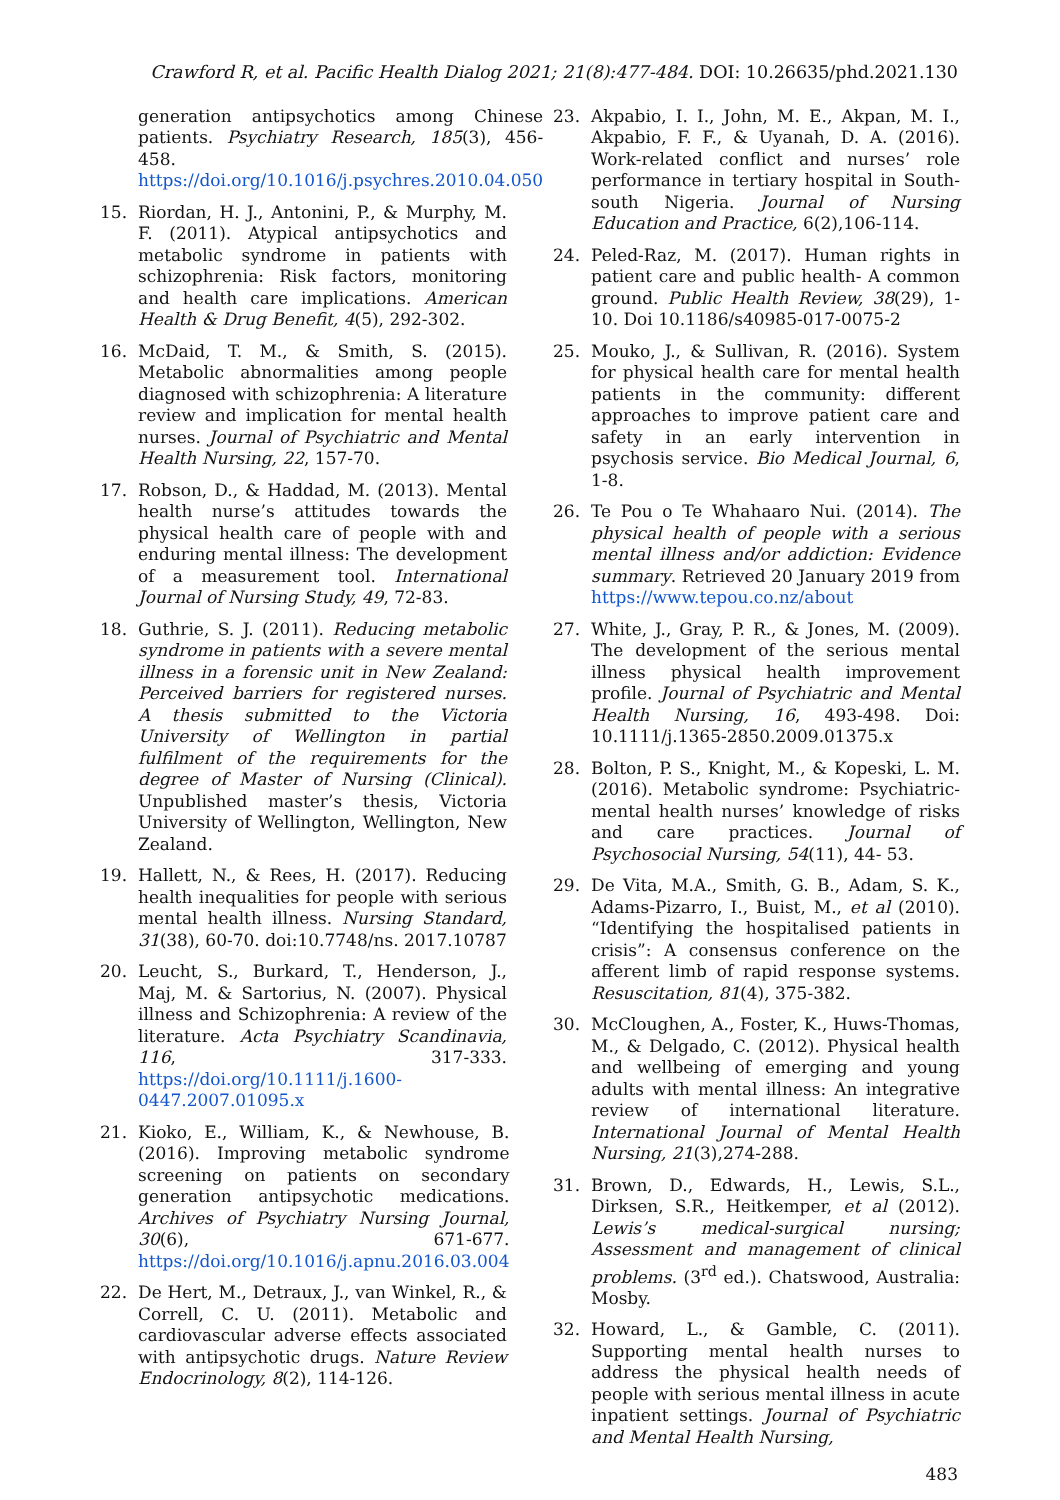Crawford R, et al. Pacific Health Dialog 2021; 21(8):477-484. DOI: 10.26635/phd.2021.130
generation antipsychotics among Chinese patients. Psychiatry Research, 185(3), 456-458. https://doi.org/10.1016/j.psychres.2010.04.050
15. Riordan, H. J., Antonini, P., & Murphy, M. F. (2011). Atypical antipsychotics and metabolic syndrome in patients with schizophrenia: Risk factors, monitoring and health care implications. American Health & Drug Benefit, 4(5), 292-302.
16. McDaid, T. M., & Smith, S. (2015). Metabolic abnormalities among people diagnosed with schizophrenia: A literature review and implication for mental health nurses. Journal of Psychiatric and Mental Health Nursing, 22, 157-70.
17. Robson, D., & Haddad, M. (2013). Mental health nurse’s attitudes towards the physical health care of people with and enduring mental illness: The development of a measurement tool. International Journal of Nursing Study, 49, 72-83.
18. Guthrie, S. J. (2011). Reducing metabolic syndrome in patients with a severe mental illness in a forensic unit in New Zealand: Perceived barriers for registered nurses. A thesis submitted to the Victoria University of Wellington in partial fulfilment of the requirements for the degree of Master of Nursing (Clinical). Unpublished master’s thesis, Victoria University of Wellington, Wellington, New Zealand.
19. Hallett, N., & Rees, H. (2017). Reducing health inequalities for people with serious mental health illness. Nursing Standard, 31(38), 60-70. doi:10.7748/ns. 2017.10787
20. Leucht, S., Burkard, T., Henderson, J., Maj, M. & Sartorius, N. (2007). Physical illness and Schizophrenia: A review of the literature. Acta Psychiatry Scandinavia, 116, 317-333. https://doi.org/10.1111/j.1600-0447.2007.01095.x
21. Kioko, E., William, K., & Newhouse, B. (2016). Improving metabolic syndrome screening on patients on secondary generation antipsychotic medications. Archives of Psychiatry Nursing Journal, 30(6), 671-677. https://doi.org/10.1016/j.apnu.2016.03.004
22. De Hert, M., Detraux, J., van Winkel, R., & Correll, C. U. (2011). Metabolic and cardiovascular adverse effects associated with antipsychotic drugs. Nature Review Endocrinology, 8(2), 114-126.
23. Akpabio, I. I., John, M. E., Akpan, M. I., Akpabio, F. F., & Uyanah, D. A. (2016). Work-related conflict and nurses’ role performance in tertiary hospital in South-south Nigeria. Journal of Nursing Education and Practice, 6(2),106-114.
24. Peled-Raz, M. (2017). Human rights in patient care and public health- A common ground. Public Health Review, 38(29), 1-10. Doi 10.1186/s40985-017-0075-2
25. Mouko, J., & Sullivan, R. (2016). System for physical health care for mental health patients in the community: different approaches to improve patient care and safety in an early intervention in psychosis service. Bio Medical Journal, 6, 1-8.
26. Te Pou o Te Whahaaro Nui. (2014). The physical health of people with a serious mental illness and/or addiction: Evidence summary. Retrieved 20 January 2019 from https://www.tepou.co.nz/about
27. White, J., Gray, P. R., & Jones, M. (2009). The development of the serious mental illness physical health improvement profile. Journal of Psychiatric and Mental Health Nursing, 16, 493-498. Doi: 10.1111/j.1365-2850.2009.01375.x
28. Bolton, P. S., Knight, M., & Kopeski, L. M. (2016). Metabolic syndrome: Psychiatric-mental health nurses’ knowledge of risks and care practices. Journal of Psychosocial Nursing, 54(11), 44- 53.
29. De Vita, M.A., Smith, G. B., Adam, S. K., Adams-Pizarro, I., Buist, M., et al (2010). “Identifying the hospitalised patients in crisis”: A consensus conference on the afferent limb of rapid response systems. Resuscitation, 81(4), 375-382.
30. McCloughen, A., Foster, K., Huws-Thomas, M., & Delgado, C. (2012). Physical health and wellbeing of emerging and young adults with mental illness: An integrative review of international literature. International Journal of Mental Health Nursing, 21(3),274-288.
31. Brown, D., Edwards, H., Lewis, S.L., Dirksen, S.R., Heitkemper, et al (2012). Lewis’s medical-surgical nursing; Assessment and management of clinical problems. (3<sup>rd</sup> ed.). Chatswood, Australia: Mosby.
32. Howard, L., & Gamble, C. (2011). Supporting mental health nurses to address the physical health needs of people with serious mental illness in acute inpatient settings. Journal of Psychiatric and Mental Health Nursing,
483